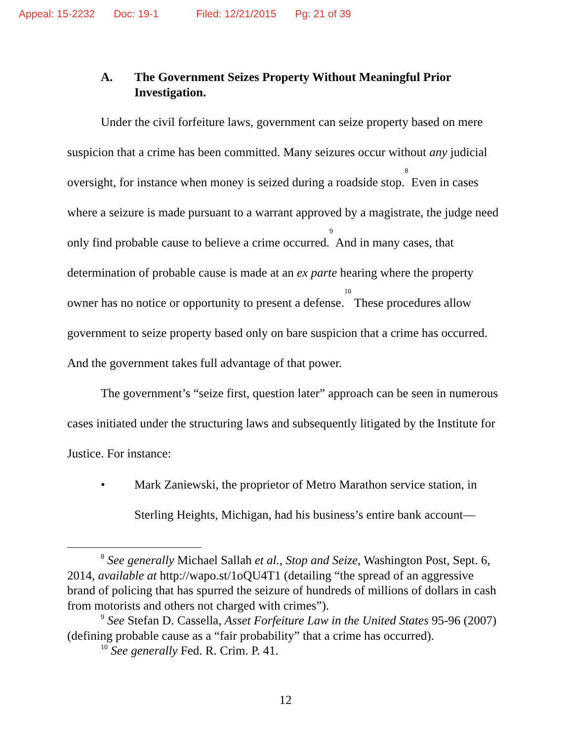Appeal: 15-2232 Doc: 19-1 Filed: 12/21/2015 Pg: 21 of 39
A. The Government Seizes Property Without Meaningful Prior Investigation.
Under the civil forfeiture laws, government can seize property based on mere suspicion that a crime has been committed. Many seizures occur without any judicial oversight, for instance when money is seized during a roadside stop.<sup>8</sup> Even in cases where a seizure is made pursuant to a warrant approved by a magistrate, the judge need only find probable cause to believe a crime occurred.<sup>9</sup> And in many cases, that determination of probable cause is made at an ex parte hearing where the property owner has no notice or opportunity to present a defense.<sup>10</sup> These procedures allow government to seize property based only on bare suspicion that a crime has occurred. And the government takes full advantage of that power.
The government’s “seize first, question later” approach can be seen in numerous cases initiated under the structuring laws and subsequently litigated by the Institute for Justice. For instance:
• Mark Zaniewski, the proprietor of Metro Marathon service station, in Sterling Heights, Michigan, had his business’s entire bank account—
<sup>8</sup> See generally Michael Sallah et al., Stop and Seize, Washington Post, Sept. 6, 2014, available at http://wapo.st/1oQU4T1 (detailing “the spread of an aggressive brand of policing that has spurred the seizure of hundreds of millions of dollars in cash from motorists and others not charged with crimes”).
<sup>9</sup> See Stefan D. Cassella, Asset Forfeiture Law in the United States 95-96 (2007) (defining probable cause as a “fair probability” that a crime has occurred).
<sup>10</sup> See generally Fed. R. Crim. P. 41.
12